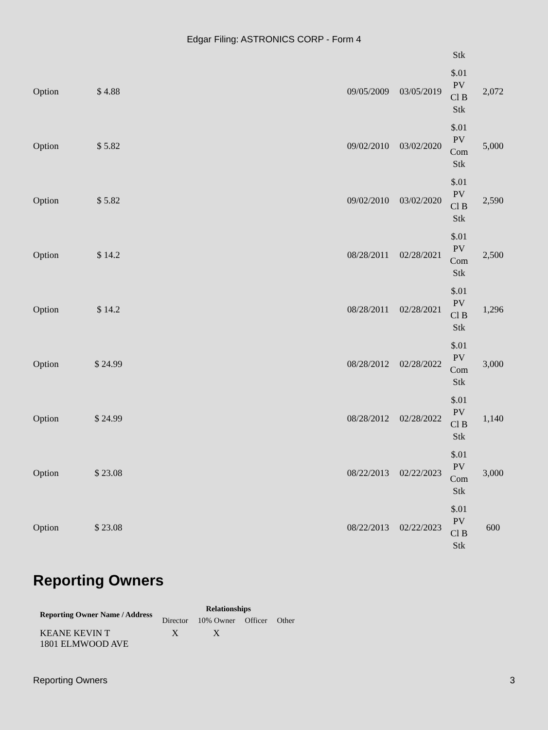Edgar Filing: ASTRONICS CORP - Form 4
| | | | | | Stk | |
| Option | $ 4.88 | | 09/05/2009 | 03/05/2019 | $.01 PV Cl B Stk | 2,072 |
| Option | $ 5.82 | | 09/02/2010 | 03/02/2020 | $.01 PV Com Stk | 5,000 |
| Option | $ 5.82 | | 09/02/2010 | 03/02/2020 | $.01 PV Cl B Stk | 2,590 |
| Option | $ 14.2 | | 08/28/2011 | 02/28/2021 | $.01 PV Com Stk | 2,500 |
| Option | $ 14.2 | | 08/28/2011 | 02/28/2021 | $.01 PV Cl B Stk | 1,296 |
| Option | $ 24.99 | | 08/28/2012 | 02/28/2022 | $.01 PV Com Stk | 3,000 |
| Option | $ 24.99 | | 08/28/2012 | 02/28/2022 | $.01 PV Cl B Stk | 1,140 |
| Option | $ 23.08 | | 08/22/2013 | 02/22/2023 | $.01 PV Com Stk | 3,000 |
| Option | $ 23.08 | | 08/22/2013 | 02/22/2023 | $.01 PV Cl B Stk | 600 |
Reporting Owners
| Reporting Owner Name / Address | Relationships | | | |
| --- | --- | --- | --- | --- |
| | Director | 10% Owner | Officer | Other |
| KEANE KEVIN T 1801 ELMWOOD AVE | X | X | | |
Reporting Owners 3